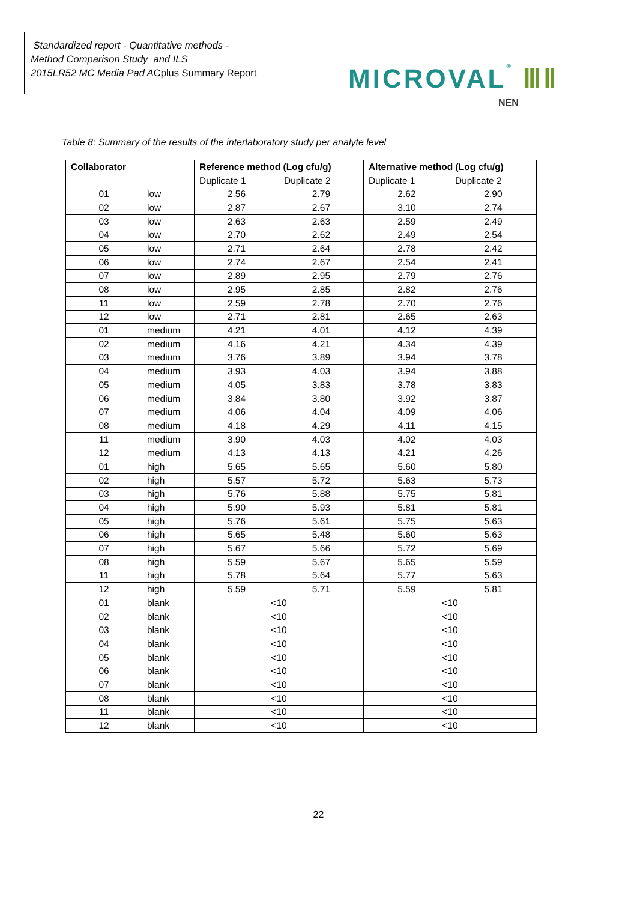Standardized report - Quantitative methods -
Method Comparison Study and ILS
2015LR52 MC Media Pad ACplus Summary Report
MICROVAL® ⅢⅡ
NEN
Table 8: Summary of the results of the interlaboratory study per analyte level
| Collaborator | | Reference method (Log cfu/g) | | Alternative method (Log cfu/g) | |
| --- | --- | --- | --- | --- | --- |
| | | Duplicate 1 | Duplicate 2 | Duplicate 1 | Duplicate 2 |
| 01 | low | 2.56 | 2.79 | 2.62 | 2.90 |
| 02 | low | 2.87 | 2.67 | 3.10 | 2.74 |
| 03 | low | 2.63 | 2.63 | 2.59 | 2.49 |
| 04 | low | 2.70 | 2.62 | 2.49 | 2.54 |
| 05 | low | 2.71 | 2.64 | 2.78 | 2.42 |
| 06 | low | 2.74 | 2.67 | 2.54 | 2.41 |
| 07 | low | 2.89 | 2.95 | 2.79 | 2.76 |
| 08 | low | 2.95 | 2.85 | 2.82 | 2.76 |
| 11 | low | 2.59 | 2.78 | 2.70 | 2.76 |
| 12 | low | 2.71 | 2.81 | 2.65 | 2.63 |
| 01 | medium | 4.21 | 4.01 | 4.12 | 4.39 |
| 02 | medium | 4.16 | 4.21 | 4.34 | 4.39 |
| 03 | medium | 3.76 | 3.89 | 3.94 | 3.78 |
| 04 | medium | 3.93 | 4.03 | 3.94 | 3.88 |
| 05 | medium | 4.05 | 3.83 | 3.78 | 3.83 |
| 06 | medium | 3.84 | 3.80 | 3.92 | 3.87 |
| 07 | medium | 4.06 | 4.04 | 4.09 | 4.06 |
| 08 | medium | 4.18 | 4.29 | 4.11 | 4.15 |
| 11 | medium | 3.90 | 4.03 | 4.02 | 4.03 |
| 12 | medium | 4.13 | 4.13 | 4.21 | 4.26 |
| 01 | high | 5.65 | 5.65 | 5.60 | 5.80 |
| 02 | high | 5.57 | 5.72 | 5.63 | 5.73 |
| 03 | high | 5.76 | 5.88 | 5.75 | 5.81 |
| 04 | high | 5.90 | 5.93 | 5.81 | 5.81 |
| 05 | high | 5.76 | 5.61 | 5.75 | 5.63 |
| 06 | high | 5.65 | 5.48 | 5.60 | 5.63 |
| 07 | high | 5.67 | 5.66 | 5.72 | 5.69 |
| 08 | high | 5.59 | 5.67 | 5.65 | 5.59 |
| 11 | high | 5.78 | 5.64 | 5.77 | 5.63 |
| 12 | high | 5.59 | 5.71 | 5.59 | 5.81 |
| 01 | blank | <10 | | <10 | |
| 02 | blank | <10 | | <10 | |
| 03 | blank | <10 | | <10 | |
| 04 | blank | <10 | | <10 | |
| 05 | blank | <10 | | <10 | |
| 06 | blank | <10 | | <10 | |
| 07 | blank | <10 | | <10 | |
| 08 | blank | <10 | | <10 | |
| 11 | blank | <10 | | <10 | |
| 12 | blank | <10 | | <10 | |
22